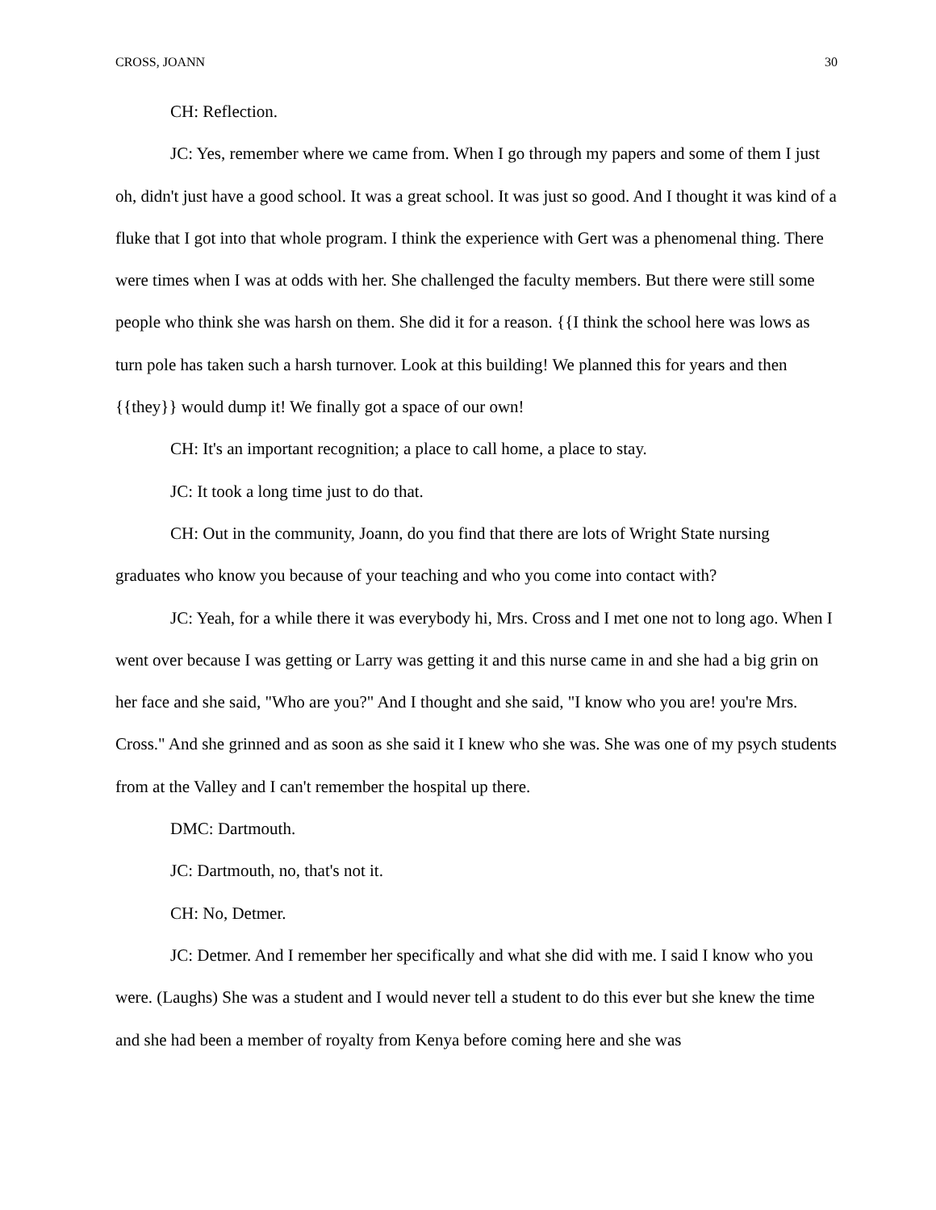CROSS, JOANN 30
CH: Reflection.
JC: Yes, remember where we came from. When I go through my papers and some of them I just oh, didn't just have a good school. It was a great school. It was just so good. And I thought it was kind of a fluke that I got into that whole program. I think the experience with Gert was a phenomenal thing. There were times when I was at odds with her. She challenged the faculty members. But there were still some people who think she was harsh on them. She did it for a reason. {{I think the school here was lows as turn pole has taken such a harsh turnover. Look at this building! We planned this for years and then {{they}} would dump it! We finally got a space of our own!
CH: It's an important recognition; a place to call home, a place to stay.
JC: It took a long time just to do that.
CH: Out in the community, Joann, do you find that there are lots of Wright State nursing graduates who know you because of your teaching and who you come into contact with?
JC: Yeah, for a while there it was everybody hi, Mrs. Cross and I met one not to long ago. When I went over because I was getting or Larry was getting it and this nurse came in and she had a big grin on her face and she said, "Who are you?" And I thought and she said, "I know who you are! you're Mrs. Cross." And she grinned and as soon as she said it I knew who she was. She was one of my psych students from at the Valley and I can't remember the hospital up there.
DMC: Dartmouth.
JC: Dartmouth, no, that's not it.
CH: No, Detmer.
JC: Detmer. And I remember her specifically and what she did with me. I said I know who you were. (Laughs) She was a student and I would never tell a student to do this ever but she knew the time and she had been a member of royalty from Kenya before coming here and she was